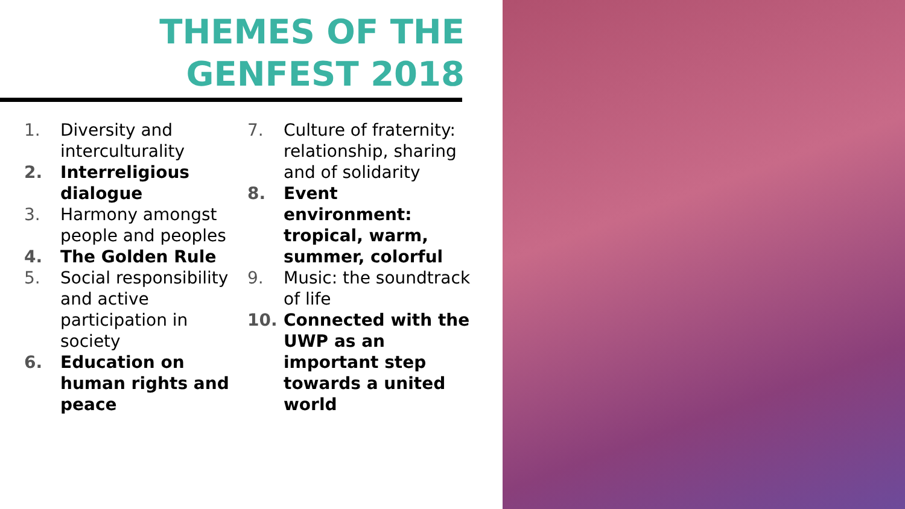THEMES OF THE GENFEST 2018
1. Diversity and interculturality
2. Interreligious dialogue
3. Harmony amongst people and peoples
4. The Golden Rule
5. Social responsibility and active participation in society
6. Education on human rights and peace
7. Culture of fraternity: relationship, sharing and of solidarity
8. Event environment: tropical, warm, summer, colorful
9. Music: the soundtrack of life
10. Connected with the UWP as an important step towards a united world